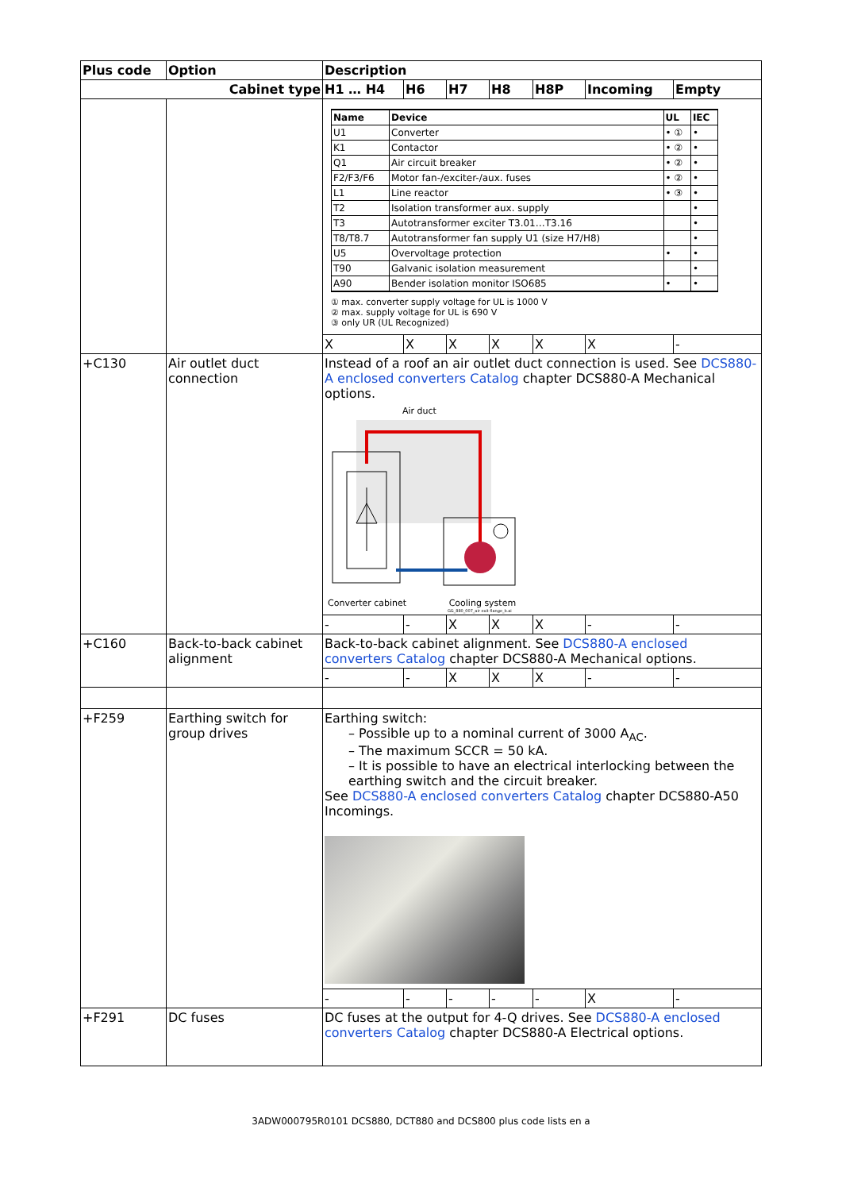| Plus code | Option | Description | | | | | | |
| --- | --- | --- | --- | --- | --- | --- | --- | --- |
| Cabinet type | | H1 … H4 | H6 | H7 | H8 | H8P | Incoming | Empty |
| | | / Name / Device / UL / IEC / / --- / --- / --- / --- / / U1 / Converter / • ① / • / / K1 / Contactor / • ② / • / / Q1 / Air circuit breaker / • ② / • / / F2/F3/F6 / Motor fan-/exciter-/aux. fuses / • ② / • / / L1 / Line reactor / • ③ / • / / T2 / Isolation transformer aux. supply / / • / / T3 / Autotransformer exciter T3.01…T3.16 / / • / / T8/T8.7 / Autotransformer fan supply U1 (size H7/H8) / / • / / U5 / Overvoltage protection / • / • / / T90 / Galvanic isolation measurement / / • / / A90 / Bender isolation monitor ISO685 / • / • / ① max. converter supply voltage for UL is 1000 V ② max. supply voltage for UL is 690 V ③ only UR (UL Recognized) | | | | | | |
| | | X | X | X | X | X | X | - |
| +C130 | Air outlet duct connection | Instead of a roof an air outlet duct connection is used. See DCS880-A enclosed converters Catalog chapter DCS880-A Mechanical options. Air duct Converter cabinet Cooling system GG_880_007_air exit flange_b.ai | | | | | | |
| | | - | - | X | X | X | - | - |
| +C160 | Back-to-back cabinet alignment | Back-to-back cabinet alignment. See DCS880-A enclosed converters Catalog chapter DCS880-A Mechanical options. | | | | | | |
| | | - | - | X | X | X | - | - |
| +F259 | Earthing switch for group drives | Earthing switch: – Possible up to a nominal current of 3000 A<sub>AC</sub>. – The maximum SCCR = 50 kA. – It is possible to have an electrical interlocking between the earthing switch and the circuit breaker. See DCS880-A enclosed converters Catalog chapter DCS880-A50 Incomings. | | | | | | |
| | | - | - | - | - | - | X | - |
| +F291 | DC fuses | DC fuses at the output for 4-Q drives. See DCS880-A enclosed converters Catalog chapter DCS880-A Electrical options. | | | | | | |
3ADW000795R0101 DCS880, DCT880 and DCS800 plus code lists en a